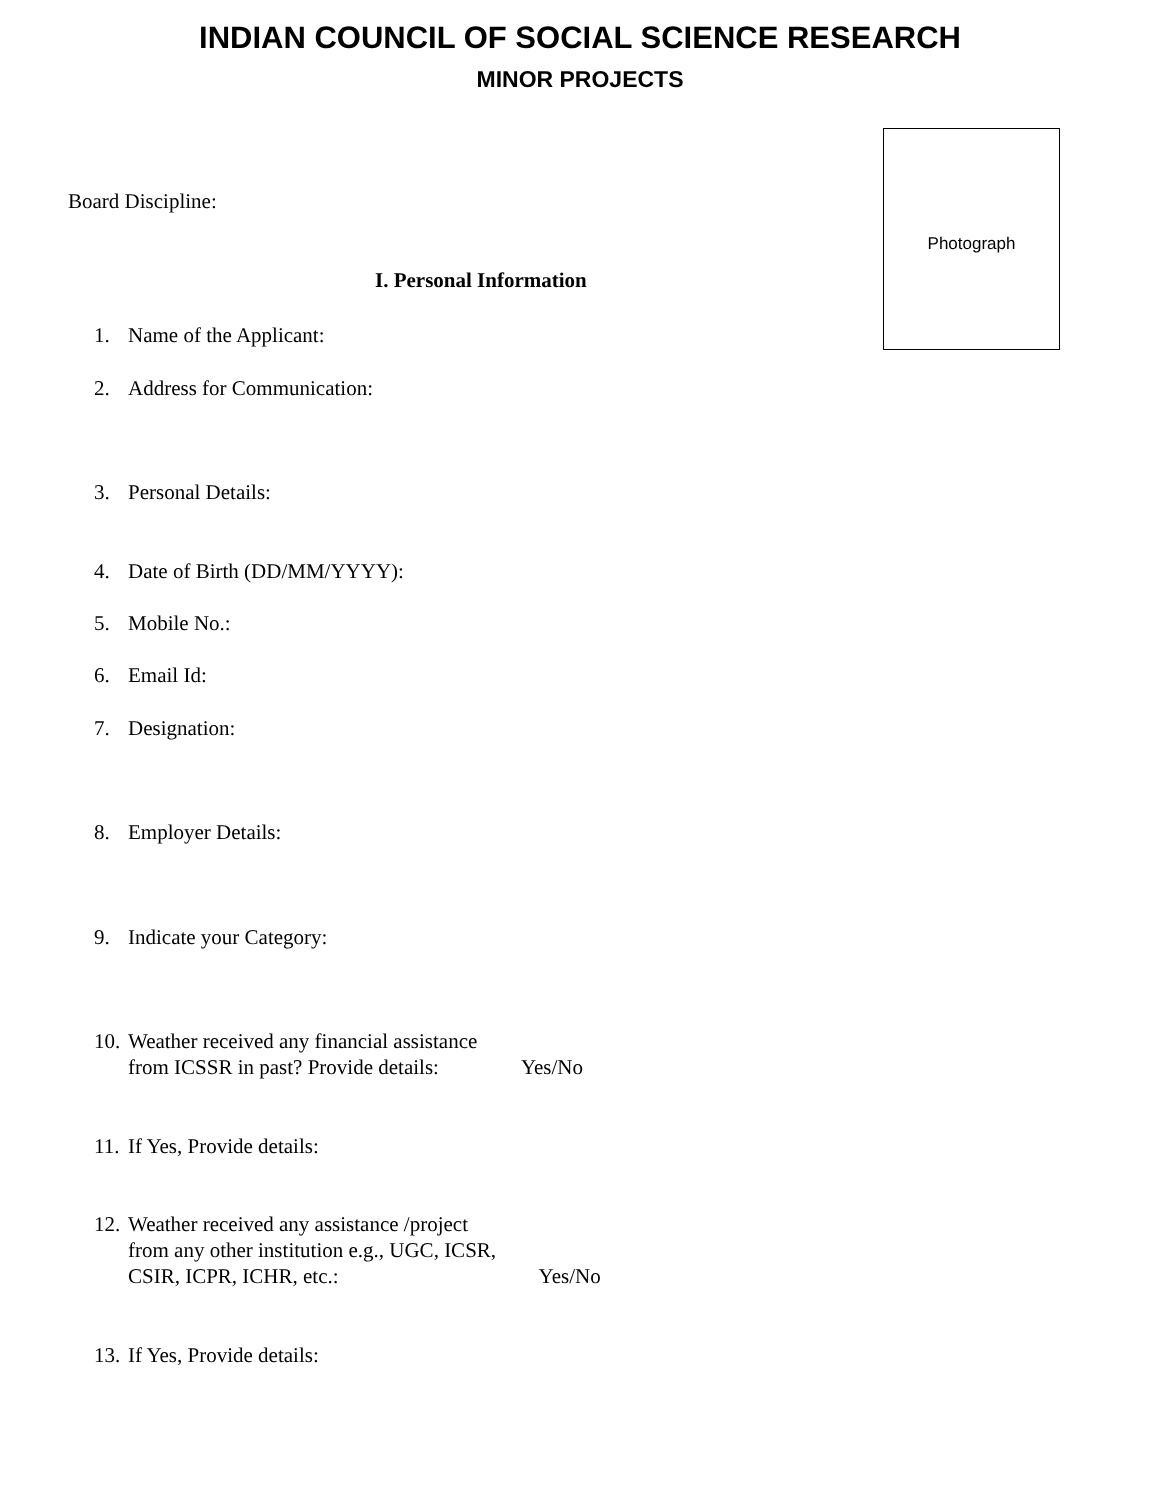INDIAN COUNCIL OF SOCIAL SCIENCE RESEARCH
MINOR PROJECTS
Photograph
Board Discipline:
I. Personal Information
1. Name of the Applicant:
2. Address for Communication:
3. Personal Details:
4. Date of Birth (DD/MM/YYYY):
5. Mobile No.:
6. Email Id:
7. Designation:
8. Employer Details:
9. Indicate your Category:
10. Weather received any financial assistance
from ICSSR in past? Provide details: Yes/No
11. If Yes, Provide details:
12. Weather received any assistance /project
from any other institution e.g., UGC, ICSR,
CSIR, ICPR, ICHR, etc.: Yes/No
13. If Yes, Provide details: